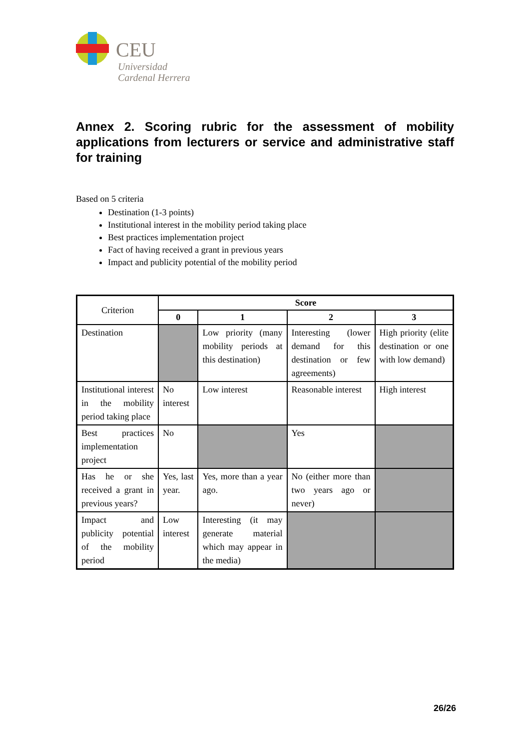CEU
Universidad
Cardenal Herrera
Annex 2. Scoring rubric for the assessment of mobility applications from lecturers or service and administrative staff for training
Based on 5 criteria
Destination (1-3 points)
Institutional interest in the mobility period taking place
Best practices implementation project
Fact of having received a grant in previous years
Impact and publicity potential of the mobility period
| Criterion | Score | | | |
| | 0 | 1 | 2 | 3 |
| Destination | | Low priority (many mobility periods at this destination) | Interesting (lower demand for this destination or few agreements) | High priority (elite destination or one with low demand) |
| Institutional interest in the mobility period taking place | No interest | Low interest | Reasonable interest | High interest |
| Best practices implementation project | No | | Yes | |
| Has he or she received a grant in previous years? | Yes, last year. | Yes, more than a year ago. | No (either more than two years ago or never) | |
| Impact and publicity potential of the mobility period | Low interest | Interesting (it may generate material which may appear in the media) | | |
26/26